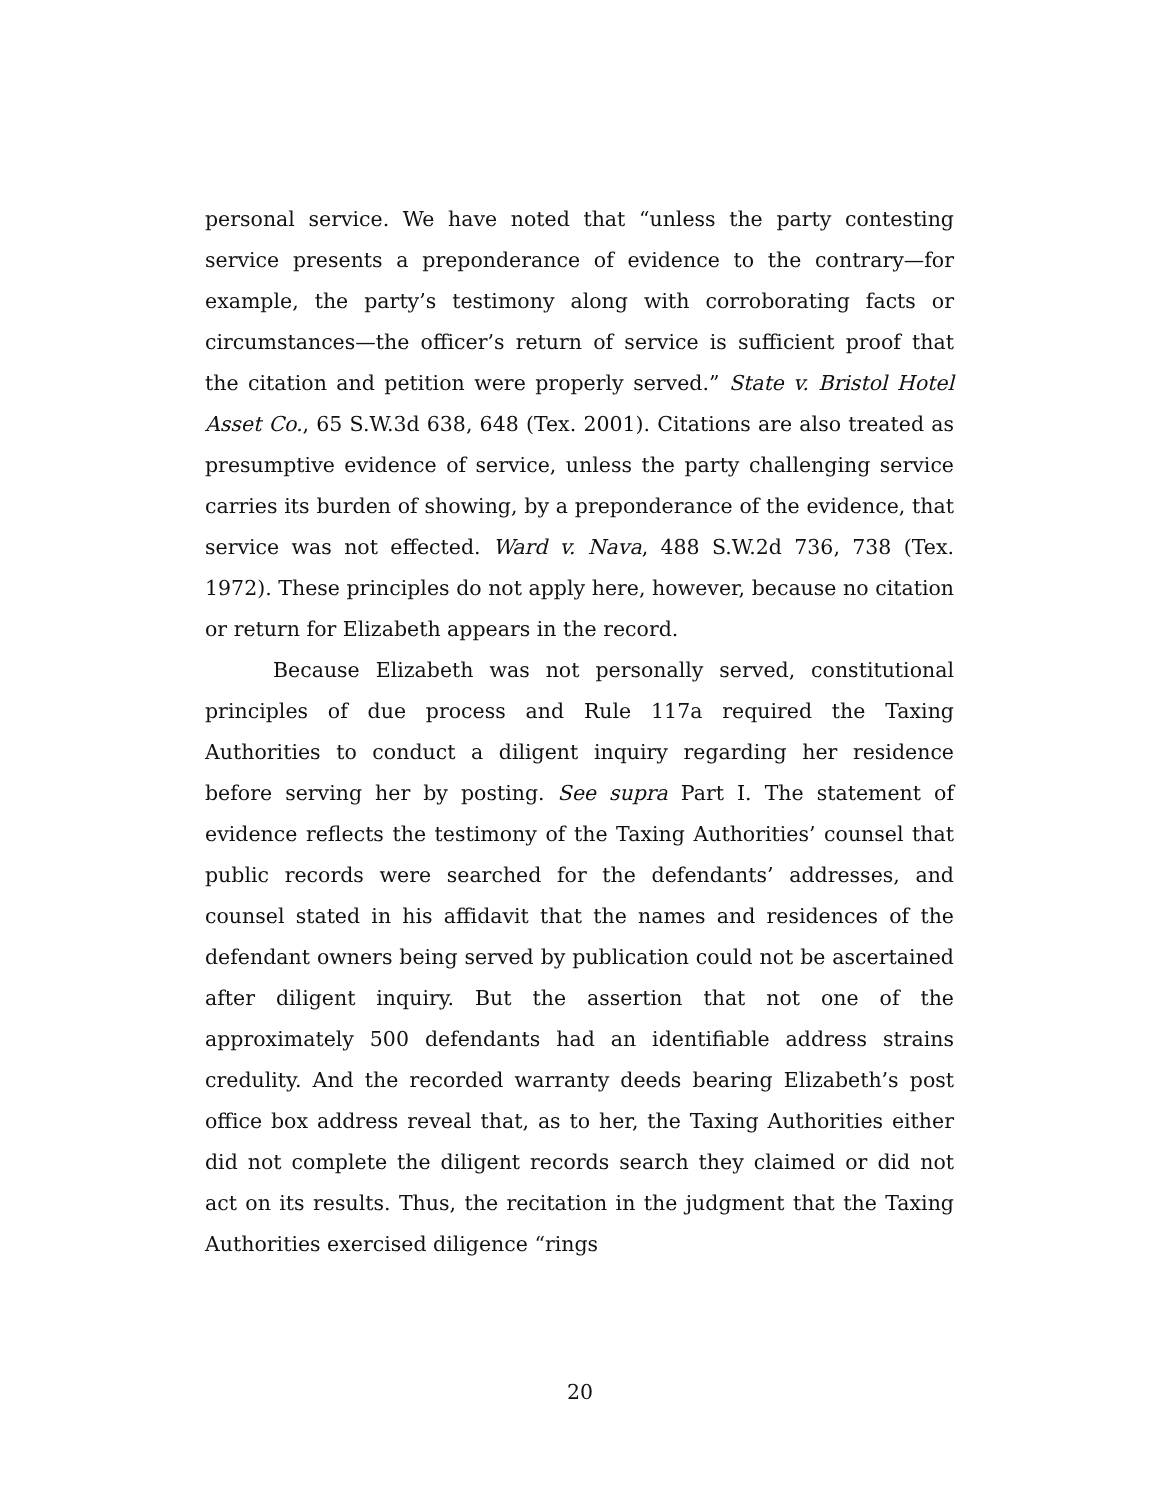personal service. We have noted that “unless the party contesting service presents a preponderance of evidence to the contrary—for example, the party’s testimony along with corroborating facts or circumstances—the officer’s return of service is sufficient proof that the citation and petition were properly served.” State v. Bristol Hotel Asset Co., 65 S.W.3d 638, 648 (Tex. 2001). Citations are also treated as presumptive evidence of service, unless the party challenging service carries its burden of showing, by a preponderance of the evidence, that service was not effected. Ward v. Nava, 488 S.W.2d 736, 738 (Tex. 1972). These principles do not apply here, however, because no citation or return for Elizabeth appears in the record.
Because Elizabeth was not personally served, constitutional principles of due process and Rule 117a required the Taxing Authorities to conduct a diligent inquiry regarding her residence before serving her by posting. See supra Part I. The statement of evidence reflects the testimony of the Taxing Authorities’ counsel that public records were searched for the defendants’ addresses, and counsel stated in his affidavit that the names and residences of the defendant owners being served by publication could not be ascertained after diligent inquiry. But the assertion that not one of the approximately 500 defendants had an identifiable address strains credulity. And the recorded warranty deeds bearing Elizabeth’s post office box address reveal that, as to her, the Taxing Authorities either did not complete the diligent records search they claimed or did not act on its results. Thus, the recitation in the judgment that the Taxing Authorities exercised diligence “rings
20